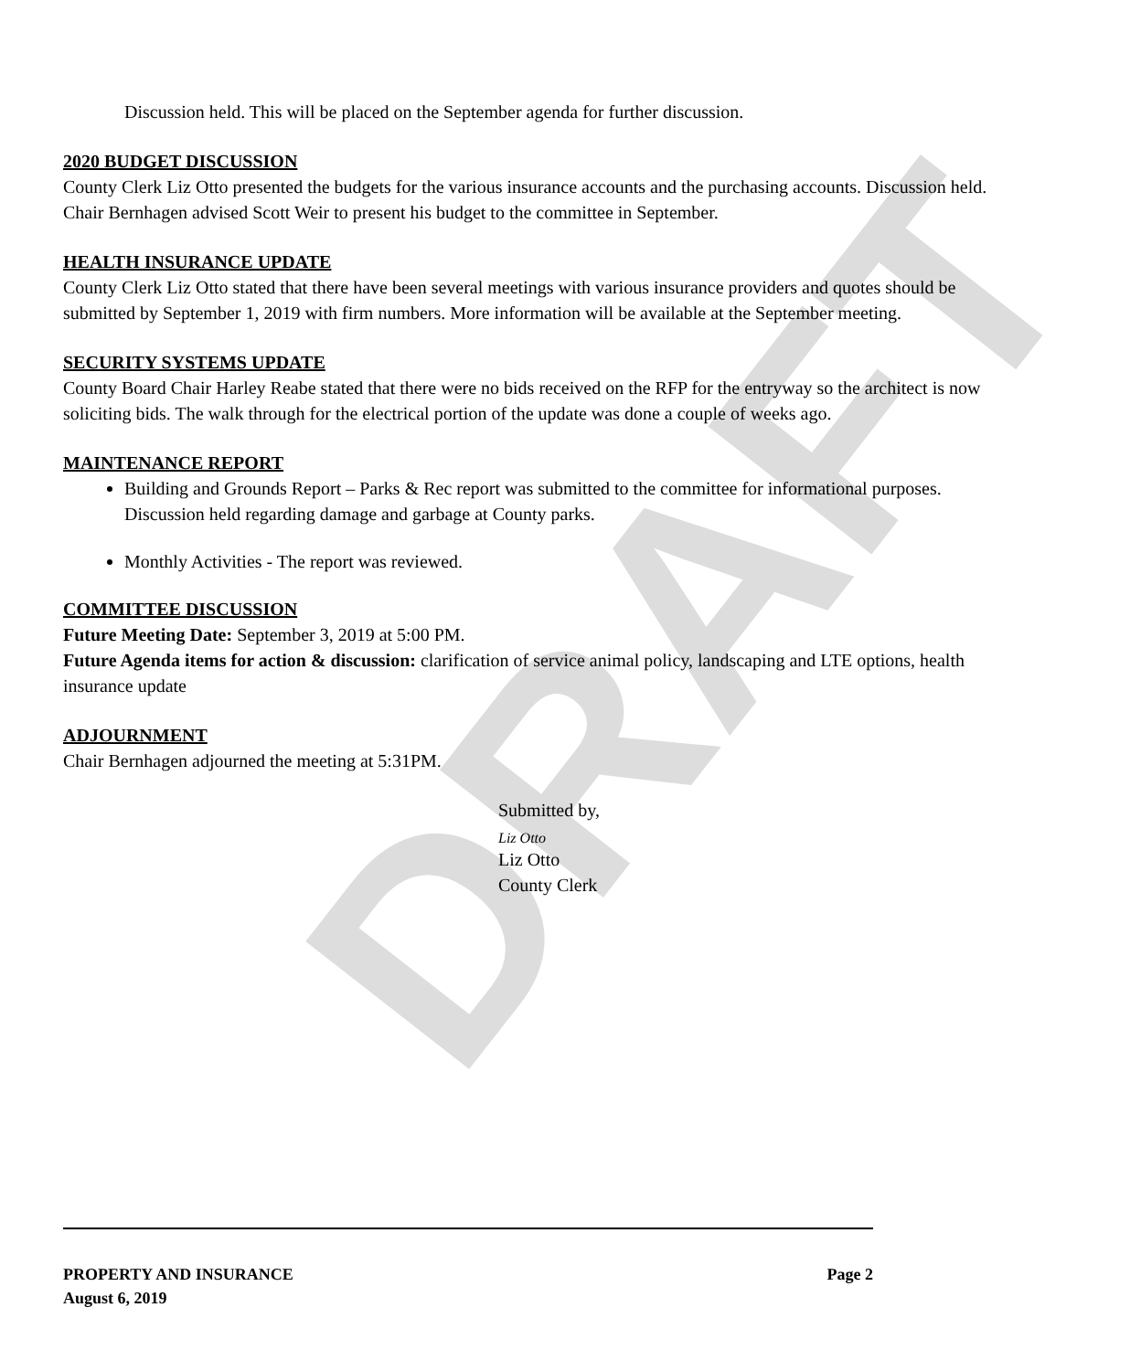DRAFT
Discussion held. This will be placed on the September agenda for further discussion.
2020 BUDGET DISCUSSION
County Clerk Liz Otto presented the budgets for the various insurance accounts and the purchasing accounts. Discussion held. Chair Bernhagen advised Scott Weir to present his budget to the committee in September.
HEALTH INSURANCE UPDATE
County Clerk Liz Otto stated that there have been several meetings with various insurance providers and quotes should be submitted by September 1, 2019 with firm numbers. More information will be available at the September meeting.
SECURITY SYSTEMS UPDATE
County Board Chair Harley Reabe stated that there were no bids received on the RFP for the entryway so the architect is now soliciting bids. The walk through for the electrical portion of the update was done a couple of weeks ago.
MAINTENANCE REPORT
Building and Grounds Report – Parks & Rec report was submitted to the committee for informational purposes. Discussion held regarding damage and garbage at County parks.
Monthly Activities - The report was reviewed.
COMMITTEE DISCUSSION
Future Meeting Date: September 3, 2019 at 5:00 PM.
Future Agenda items for action & discussion: clarification of service animal policy, landscaping and LTE options, health insurance update
ADJOURNMENT
Chair Bernhagen adjourned the meeting at 5:31PM.
Submitted by,
Liz Otto
Liz Otto
County Clerk
PROPERTY AND INSURANCE Page 2
August 6, 2019